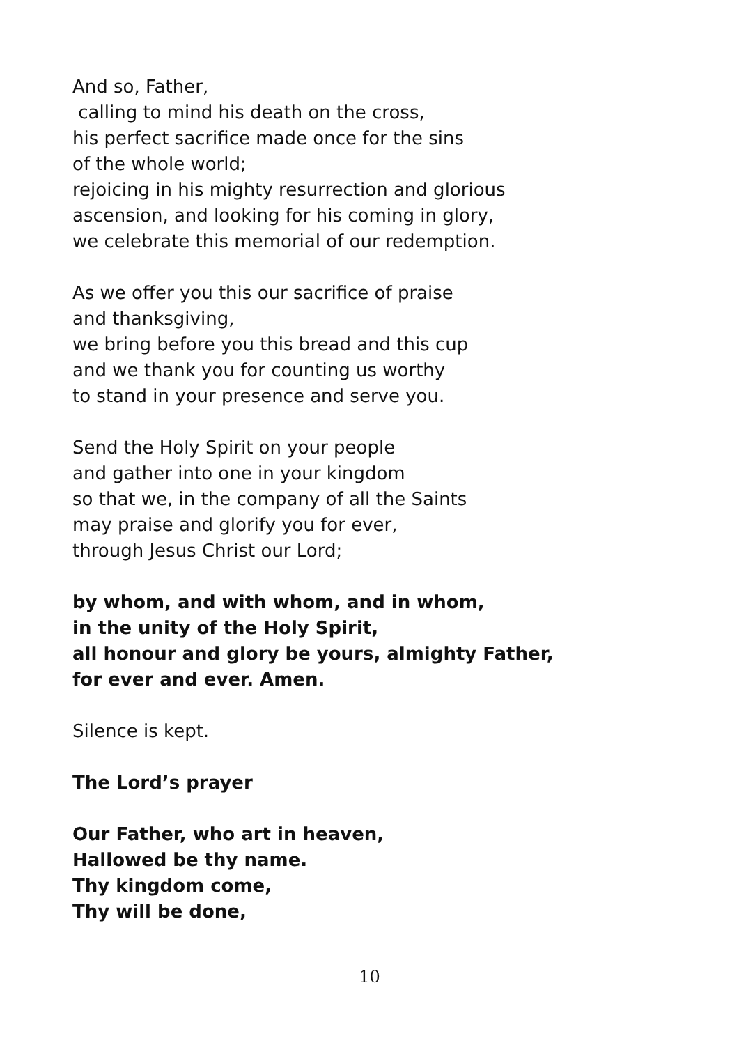And so, Father,
calling to mind his death on the cross,
his perfect sacrifice made once for the sins
of the whole world;
rejoicing in his mighty resurrection and glorious
ascension, and looking for his coming in glory,
we celebrate this memorial of our redemption.
As we offer you this our sacrifice of praise
and thanksgiving,
we bring before you this bread and this cup
and we thank you for counting us worthy
to stand in your presence and serve you.
Send the Holy Spirit on your people
and gather into one in your kingdom
so that we, in the company of all the Saints
may praise and glorify you for ever,
through Jesus Christ our Lord;
by whom, and with whom, and in whom,
in the unity of the Holy Spirit,
all honour and glory be yours, almighty Father,
for ever and ever. Amen.
Silence is kept.
The Lord’s prayer
Our Father, who art in heaven,
Hallowed be thy name.
Thy kingdom come,
Thy will be done,
10